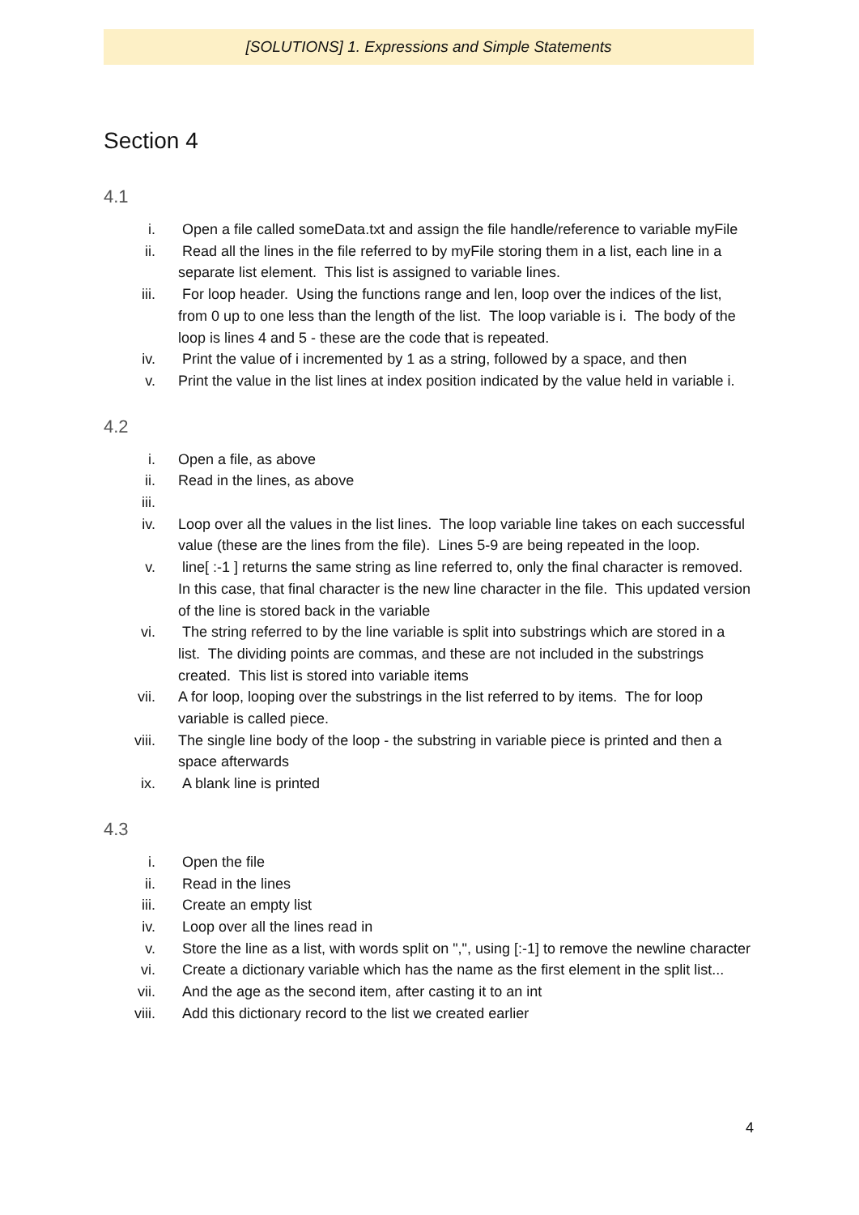[SOLUTIONS] 1. Expressions and Simple Statements
Section 4
4.1
i. Open a file called someData.txt and assign the file handle/reference to variable myFile
ii. Read all the lines in the file referred to by myFile storing them in a list, each line in a separate list element. This list is assigned to variable lines.
iii. For loop header. Using the functions range and len, loop over the indices of the list, from 0 up to one less than the length of the list. The loop variable is i. The body of the loop is lines 4 and 5 - these are the code that is repeated.
iv. Print the value of i incremented by 1 as a string, followed by a space, and then
v. Print the value in the list lines at index position indicated by the value held in variable i.
4.2
i. Open a file, as above
ii. Read in the lines, as above
iii.
iv. Loop over all the values in the list lines. The loop variable line takes on each successful value (these are the lines from the file). Lines 5-9 are being repeated in the loop.
v. line[ :-1 ] returns the same string as line referred to, only the final character is removed. In this case, that final character is the new line character in the file. This updated version of the line is stored back in the variable
vi. The string referred to by the line variable is split into substrings which are stored in a list. The dividing points are commas, and these are not included in the substrings created. This list is stored into variable items
vii. A for loop, looping over the substrings in the list referred to by items. The for loop variable is called piece.
viii. The single line body of the loop - the substring in variable piece is printed and then a space afterwards
ix. A blank line is printed
4.3
i. Open the file
ii. Read in the lines
iii. Create an empty list
iv. Loop over all the lines read in
v. Store the line as a list, with words split on ",", using [:-1] to remove the newline character
vi. Create a dictionary variable which has the name as the first element in the split list...
vii. And the age as the second item, after casting it to an int
viii. Add this dictionary record to the list we created earlier
4